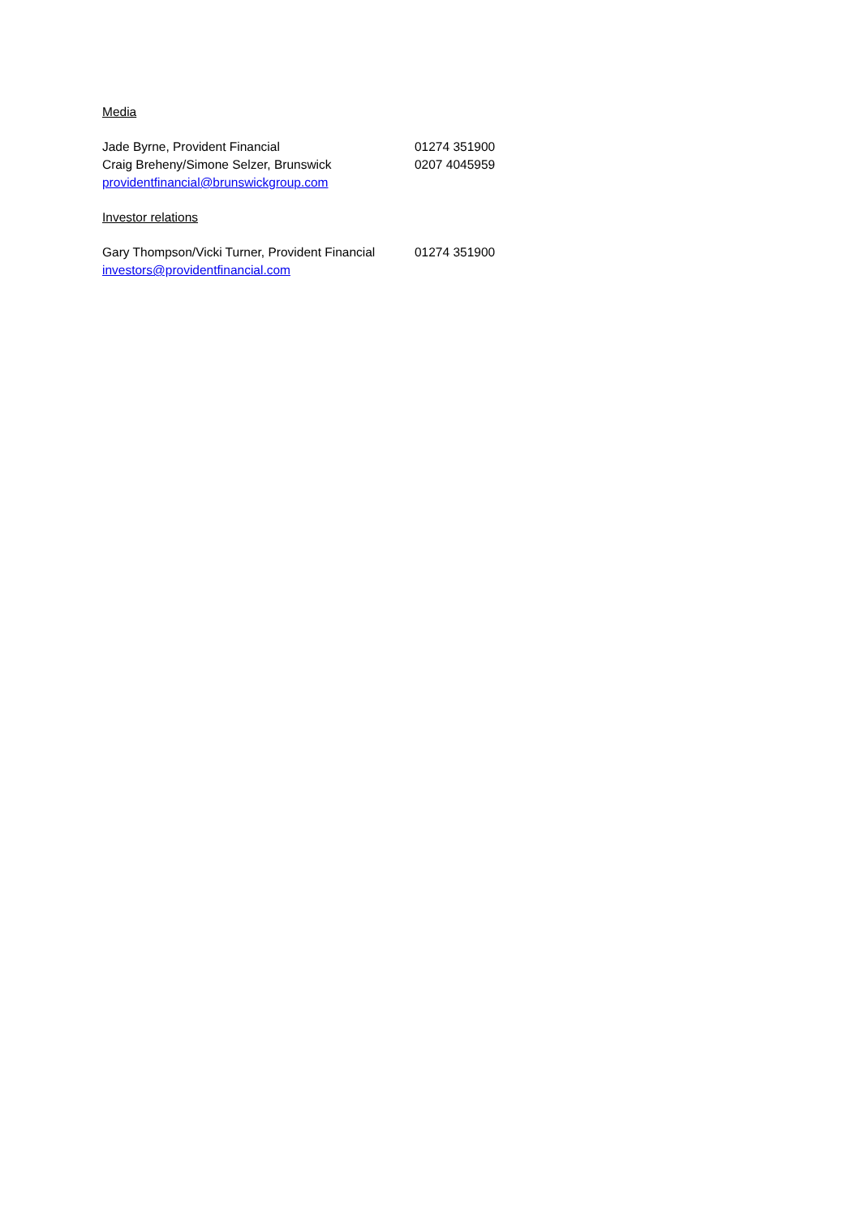Media
Jade Byrne, Provident Financial 01274 351900
Craig Breheny/Simone Selzer, Brunswick 0207 4045959
providentfinancial@brunswickgroup.com
Investor relations
Gary Thompson/Vicki Turner, Provident Financial 01274 351900
investors@providentfinancial.com